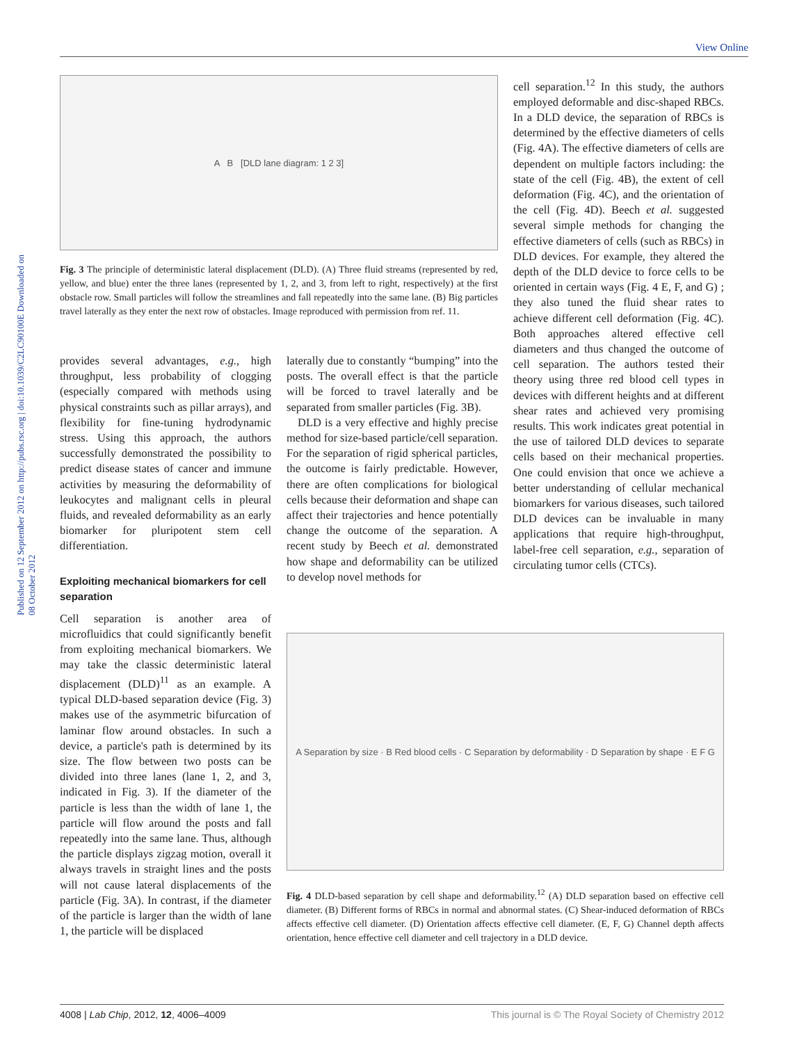View Online
Published on 12 September 2012 on http://pubs.rsc.org | doi:10.1039/C2LC90100E Downloaded on 08 October 2012
A B [DLD lane diagram: 1 2 3]
Fig. 3 The principle of deterministic lateral displacement (DLD). (A) Three fluid streams (represented by red, yellow, and blue) enter the three lanes (represented by 1, 2, and 3, from left to right, respectively) at the first obstacle row. Small particles will follow the streamlines and fall repeatedly into the same lane. (B) Big particles travel laterally as they enter the next row of obstacles. Image reproduced with permission from ref. 11.
provides several advantages, e.g., high throughput, less probability of clogging (especially compared with methods using physical constraints such as pillar arrays), and flexibility for fine-tuning hydrodynamic stress. Using this approach, the authors successfully demonstrated the possibility to predict disease states of cancer and immune activities by measuring the deformability of leukocytes and malignant cells in pleural fluids, and revealed deformability as an early biomarker for pluripotent stem cell differentiation.
Exploiting mechanical biomarkers for cell separation
Cell separation is another area of microfluidics that could significantly benefit from exploiting mechanical biomarkers. We may take the classic deterministic lateral displacement (DLD)<sup>11</sup> as an example. A typical DLD-based separation device (Fig. 3) makes use of the asymmetric bifurcation of laminar flow around obstacles. In such a device, a particle's path is determined by its size. The flow between two posts can be divided into three lanes (lane 1, 2, and 3, indicated in Fig. 3). If the diameter of the particle is less than the width of lane 1, the particle will flow around the posts and fall repeatedly into the same lane. Thus, although the particle displays zigzag motion, overall it always travels in straight lines and the posts will not cause lateral displacements of the particle (Fig. 3A). In contrast, if the diameter of the particle is larger than the width of lane 1, the particle will be displaced
laterally due to constantly “bumping” into the posts. The overall effect is that the particle will be forced to travel laterally and be separated from smaller particles (Fig. 3B).
DLD is a very effective and highly precise method for size-based particle/cell separation. For the separation of rigid spherical particles, the outcome is fairly predictable. However, there are often complications for biological cells because their deformation and shape can affect their trajectories and hence potentially change the outcome of the separation. A recent study by Beech et al. demonstrated how shape and deformability can be utilized to develop novel methods for
cell separation.<sup>12</sup> In this study, the authors employed deformable and disc-shaped RBCs. In a DLD device, the separation of RBCs is determined by the effective diameters of cells (Fig. 4A). The effective diameters of cells are dependent on multiple factors including: the state of the cell (Fig. 4B), the extent of cell deformation (Fig. 4C), and the orientation of the cell (Fig. 4D). Beech et al. suggested several simple methods for changing the effective diameters of cells (such as RBCs) in DLD devices. For example, they altered the depth of the DLD device to force cells to be oriented in certain ways (Fig. 4 E, F, and G) ; they also tuned the fluid shear rates to achieve different cell deformation (Fig. 4C). Both approaches altered effective cell diameters and thus changed the outcome of cell separation. The authors tested their theory using three red blood cell types in devices with different heights and at different shear rates and achieved very promising results. This work indicates great potential in the use of tailored DLD devices to separate cells based on their mechanical properties. One could envision that once we achieve a better understanding of cellular mechanical biomarkers for various diseases, such tailored DLD devices can be invaluable in many applications that require high-throughput, label-free cell separation, e.g., separation of circulating tumor cells (CTCs).
A Separation by size · B Red blood cells · C Separation by deformability · D Separation by shape · E F G
Fig. 4 DLD-based separation by cell shape and deformability.<sup>12</sup> (A) DLD separation based on effective cell diameter. (B) Different forms of RBCs in normal and abnormal states. (C) Shear-induced deformation of RBCs affects effective cell diameter. (D) Orientation affects effective cell diameter. (E, F, G) Channel depth affects orientation, hence effective cell diameter and cell trajectory in a DLD device.
4008 | Lab Chip, 2012, 12, 4006–4009 This journal is © The Royal Society of Chemistry 2012